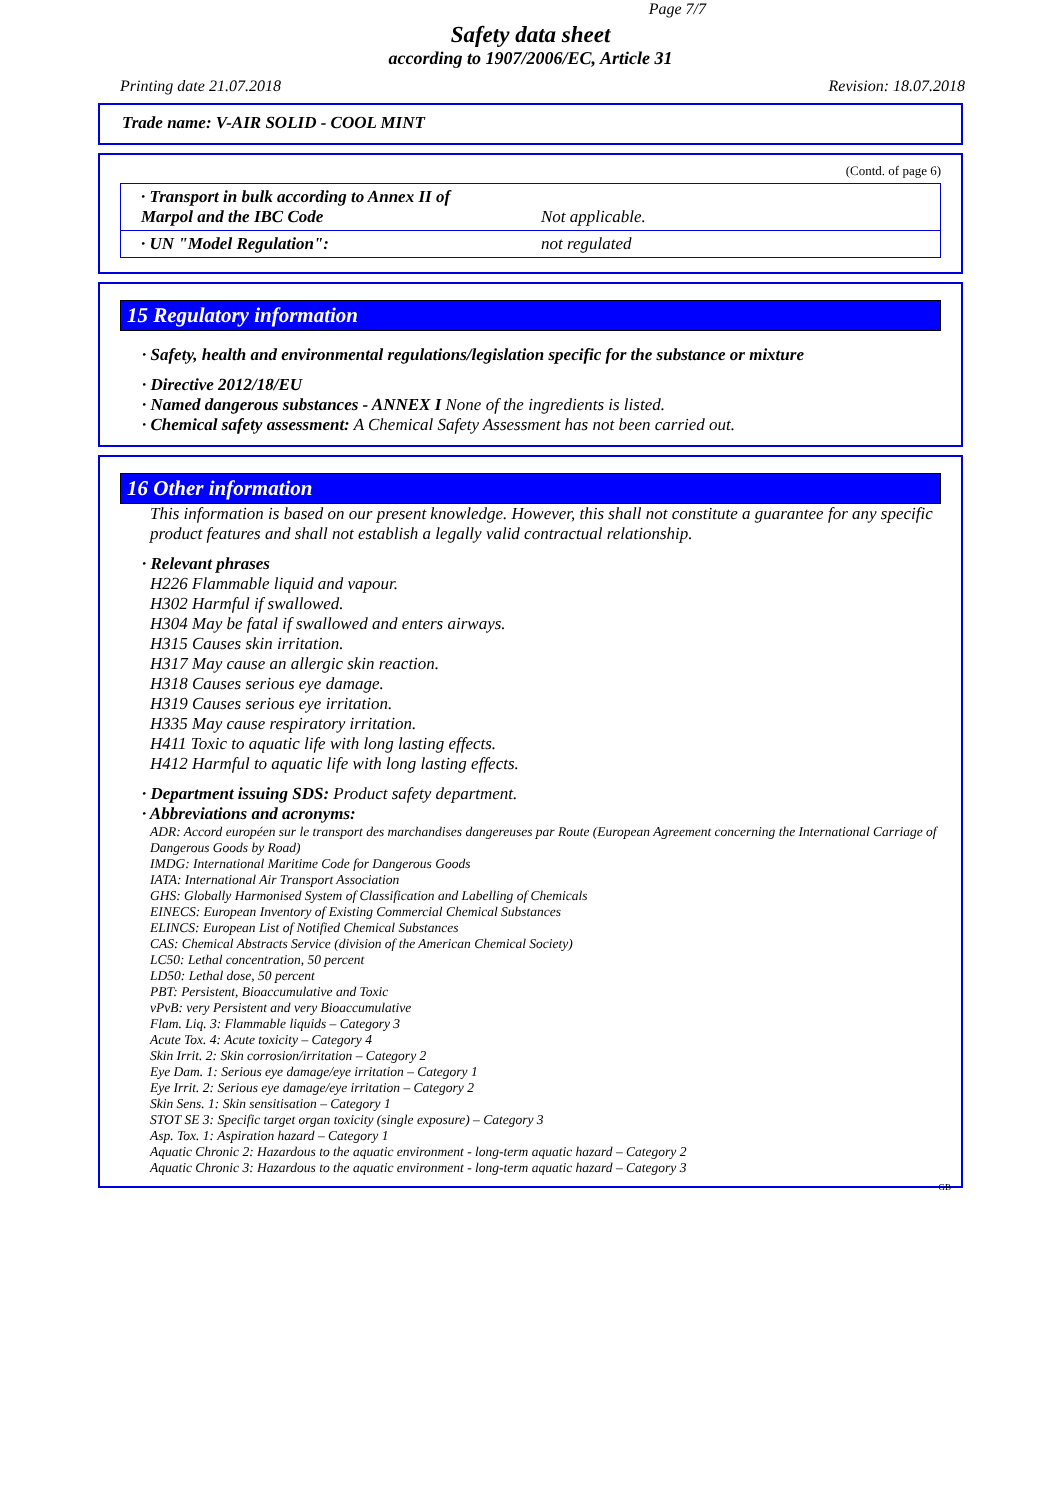Page 7/7
Safety data sheet
according to 1907/2006/EC, Article 31
Printing date 21.07.2018 Revision: 18.07.2018
Trade name: V-AIR SOLID - COOL MINT
(Contd. of page 6)
| · Transport in bulk according to Annex II of Marpol and the IBC Code | Not applicable. |
| · UN "Model Regulation": | not regulated |
15 Regulatory information
· Safety, health and environmental regulations/legislation specific for the substance or mixture
· Directive 2012/18/EU
· Named dangerous substances - ANNEX I None of the ingredients is listed.
· Chemical safety assessment: A Chemical Safety Assessment has not been carried out.
16 Other information
This information is based on our present knowledge. However, this shall not constitute a guarantee for any specific product features and shall not establish a legally valid contractual relationship.
· Relevant phrases
H226 Flammable liquid and vapour.
H302 Harmful if swallowed.
H304 May be fatal if swallowed and enters airways.
H315 Causes skin irritation.
H317 May cause an allergic skin reaction.
H318 Causes serious eye damage.
H319 Causes serious eye irritation.
H335 May cause respiratory irritation.
H411 Toxic to aquatic life with long lasting effects.
H412 Harmful to aquatic life with long lasting effects.
· Department issuing SDS: Product safety department.
· Abbreviations and acronyms:
ADR: Accord européen sur le transport des marchandises dangereuses par Route (European Agreement concerning the International Carriage of Dangerous Goods by Road)
IMDG: International Maritime Code for Dangerous Goods
IATA: International Air Transport Association
GHS: Globally Harmonised System of Classification and Labelling of Chemicals
EINECS: European Inventory of Existing Commercial Chemical Substances
ELINCS: European List of Notified Chemical Substances
CAS: Chemical Abstracts Service (division of the American Chemical Society)
LC50: Lethal concentration, 50 percent
LD50: Lethal dose, 50 percent
PBT: Persistent, Bioaccumulative and Toxic
vPvB: very Persistent and very Bioaccumulative
Flam. Liq. 3: Flammable liquids – Category 3
Acute Tox. 4: Acute toxicity – Category 4
Skin Irrit. 2: Skin corrosion/irritation – Category 2
Eye Dam. 1: Serious eye damage/eye irritation – Category 1
Eye Irrit. 2: Serious eye damage/eye irritation – Category 2
Skin Sens. 1: Skin sensitisation – Category 1
STOT SE 3: Specific target organ toxicity (single exposure) – Category 3
Asp. Tox. 1: Aspiration hazard – Category 1
Aquatic Chronic 2: Hazardous to the aquatic environment - long-term aquatic hazard – Category 2
Aquatic Chronic 3: Hazardous to the aquatic environment - long-term aquatic hazard – Category 3
GB